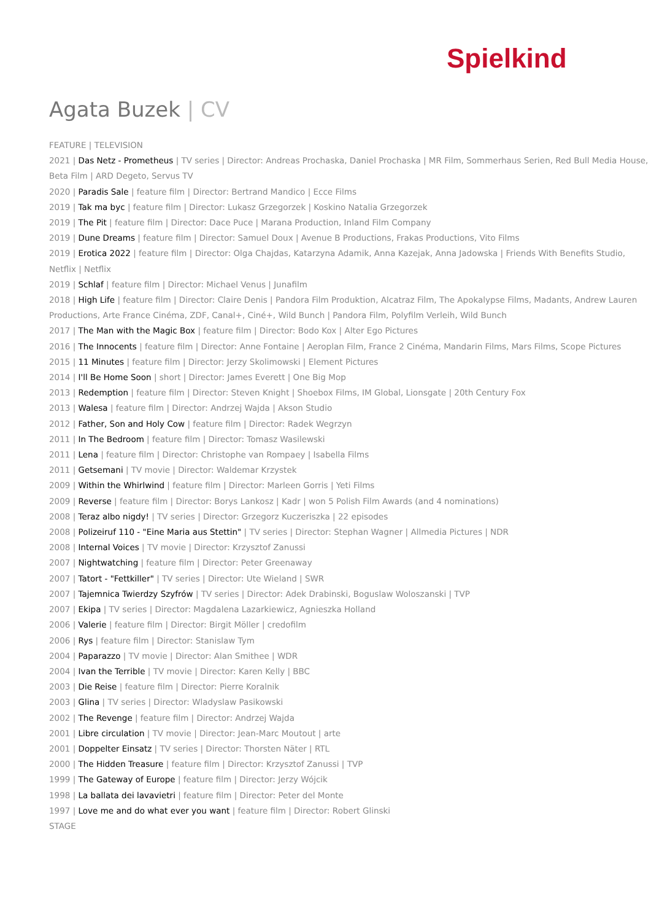Spielkind
Agata Buzek | CV
FEATURE | TELEVISION
2021 | Das Netz - Prometheus | TV series | Director: Andreas Prochaska, Daniel Prochaska | MR Film, Sommerhaus Serien, Red Bull Media House, Beta Film | ARD Degeto, Servus TV
2020 | Paradis Sale | feature film | Director: Bertrand Mandico | Ecce Films
2019 | Tak ma byc | feature film | Director: Lukasz Grzegorzek | Koskino Natalia Grzegorzek
2019 | The Pit | feature film | Director: Dace Puce | Marana Production, Inland Film Company
2019 | Dune Dreams | feature film | Director: Samuel Doux | Avenue B Productions, Frakas Productions, Vito Films
2019 | Erotica 2022 | feature film | Director: Olga Chajdas, Katarzyna Adamik, Anna Kazejak, Anna Jadowska | Friends With Benefits Studio, Netflix | Netflix
2019 | Schlaf | feature film | Director: Michael Venus | Junafilm
2018 | High Life | feature film | Director: Claire Denis | Pandora Film Produktion, Alcatraz Film, The Apokalypse Films, Madants, Andrew Lauren Productions, Arte France Cinéma, ZDF, Canal+, Ciné+, Wild Bunch | Pandora Film, Polyfilm Verleih, Wild Bunch
2017 | The Man with the Magic Box | feature film | Director: Bodo Kox | Alter Ego Pictures
2016 | The Innocents | feature film | Director: Anne Fontaine | Aeroplan Film, France 2 Cinéma, Mandarin Films, Mars Films, Scope Pictures
2015 | 11 Minutes | feature film | Director: Jerzy Skolimowski | Element Pictures
2014 | I'll Be Home Soon | short | Director: James Everett | One Big Mop
2013 | Redemption | feature film | Director: Steven Knight | Shoebox Films, IM Global, Lionsgate | 20th Century Fox
2013 | Walesa | feature film | Director: Andrzej Wajda | Akson Studio
2012 | Father, Son and Holy Cow | feature film | Director: Radek Wegrzyn
2011 | In The Bedroom | feature film | Director: Tomasz Wasilewski
2011 | Lena | feature film | Director: Christophe van Rompaey | Isabella Films
2011 | Getsemani | TV movie | Director: Waldemar Krzystek
2009 | Within the Whirlwind | feature film | Director: Marleen Gorris | Yeti Films
2009 | Reverse | feature film | Director: Borys Lankosz | Kadr | won 5 Polish Film Awards (and 4 nominations)
2008 | Teraz albo nigdy! | TV series | Director: Grzegorz Kuczeriszka | 22 episodes
2008 | Polizeiruf 110 - "Eine Maria aus Stettin" | TV series | Director: Stephan Wagner | Allmedia Pictures | NDR
2008 | Internal Voices | TV movie | Director: Krzysztof Zanussi
2007 | Nightwatching | feature film | Director: Peter Greenaway
2007 | Tatort - "Fettkiller" | TV series | Director: Ute Wieland | SWR
2007 | Tajemnica Twierdzy Szyfrów | TV series | Director: Adek Drabinski, Boguslaw Woloszanski | TVP
2007 | Ekipa | TV series | Director: Magdalena Lazarkiewicz, Agnieszka Holland
2006 | Valerie | feature film | Director: Birgit Möller | credofilm
2006 | Rys | feature film | Director: Stanislaw Tym
2004 | Paparazzo | TV movie | Director: Alan Smithee | WDR
2004 | Ivan the Terrible | TV movie | Director: Karen Kelly | BBC
2003 | Die Reise | feature film | Director: Pierre Koralnik
2003 | Glina | TV series | Director: Wladyslaw Pasikowski
2002 | The Revenge | feature film | Director: Andrzej Wajda
2001 | Libre circulation | TV movie | Director: Jean-Marc Moutout | arte
2001 | Doppelter Einsatz | TV series | Director: Thorsten Näter | RTL
2000 | The Hidden Treasure | feature film | Director: Krzysztof Zanussi | TVP
1999 | The Gateway of Europe | feature film | Director: Jerzy Wójcik
1998 | La ballata dei lavavietri | feature film | Director: Peter del Monte
1997 | Love me and do what ever you want | feature film | Director: Robert Glinski
STAGE